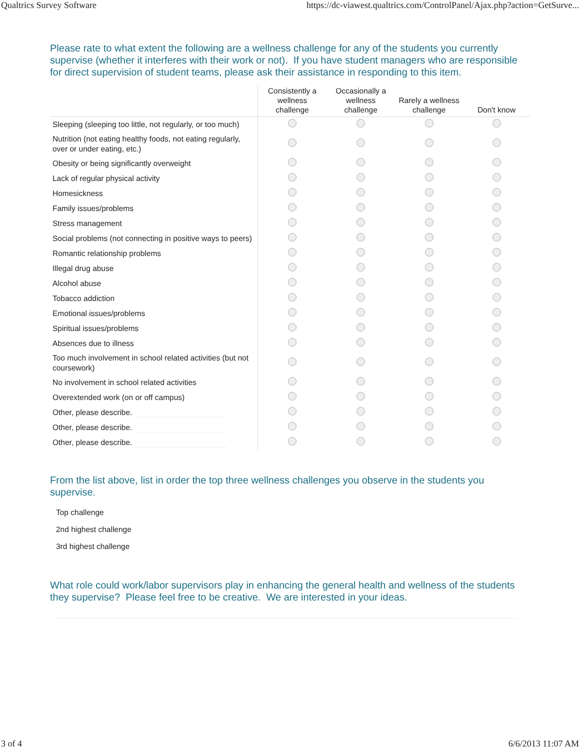Qualtrics Survey Software https://dc-viawest.qualtrics.com/ControlPanel/Ajax.php?action=GetSurve...
Please rate to what extent the following are a wellness challenge for any of the students you currently supervise (whether it interferes with their work or not). If you have student managers who are responsible for direct supervision of student teams, please ask their assistance in responding to this item.
| | Consistently a wellness challenge | Occasionally a wellness challenge | Rarely a wellness challenge | Don't know |
| --- | --- | --- | --- | --- |
| Sleeping (sleeping too little, not regularly, or too much) | | | | |
| Nutrition (not eating healthy foods, not eating regularly, over or under eating, etc.) | | | | |
| Obesity or being significantly overweight | | | | |
| Lack of regular physical activity | | | | |
| Homesickness | | | | |
| Family issues/problems | | | | |
| Stress management | | | | |
| Social problems (not connecting in positive ways to peers) | | | | |
| Romantic relationship problems | | | | |
| Illegal drug abuse | | | | |
| Alcohol abuse | | | | |
| Tobacco addiction | | | | |
| Emotional issues/problems | | | | |
| Spiritual issues/problems | | | | |
| Absences due to illness | | | | |
| Too much involvement in school related activities (but not coursework) | | | | |
| No involvement in school related activities | | | | |
| Overextended work (on or off campus) | | | | |
| Other, please describe. | | | | |
| Other, please describe. | | | | |
| Other, please describe. | | | | |
From the list above, list in order the top three wellness challenges you observe in the students you supervise.
Top challenge
2nd highest challenge
3rd highest challenge
What role could work/labor supervisors play in enhancing the general health and wellness of the students they supervise? Please feel free to be creative. We are interested in your ideas.
3 of 4 6/6/2013 11:07 AM